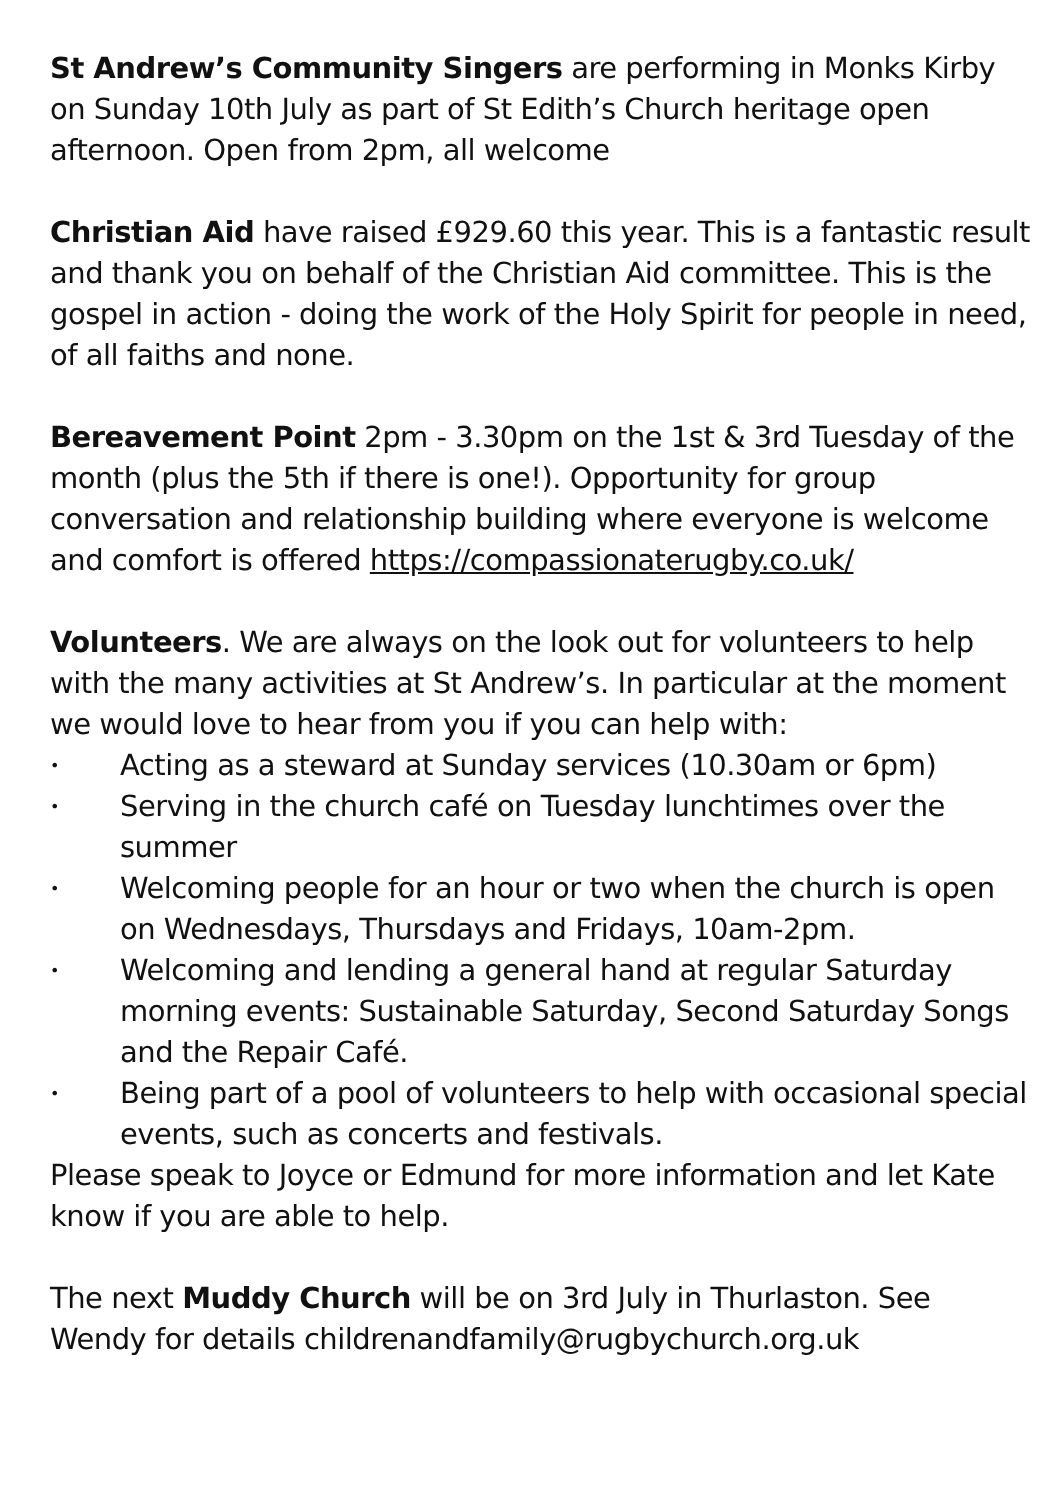St Andrew’s Community Singers are performing in Monks Kirby on Sunday 10th July as part of St Edith’s Church heritage open afternoon. Open from 2pm, all welcome
Christian Aid have raised £929.60 this year. This is a fantastic result and thank you on behalf of the Christian Aid committee. This is the gospel in action - doing the work of the Holy Spirit for people in need, of all faiths and none.
Bereavement Point 2pm - 3.30pm on the 1st & 3rd Tuesday of the month (plus the 5th if there is one!). Opportunity for group conversation and relationship building where everyone is welcome and comfort is offered https://compassionaterugby.co.uk/
Volunteers. We are always on the look out for volunteers to help with the many activities at St Andrew’s. In particular at the moment we would love to hear from you if you can help with:
• Acting as a steward at Sunday services (10.30am or 6pm)
• Serving in the church café on Tuesday lunchtimes over the summer
• Welcoming people for an hour or two when the church is open on Wednesdays, Thursdays and Fridays, 10am-2pm.
• Welcoming and lending a general hand at regular Saturday morning events: Sustainable Saturday, Second Saturday Songs and the Repair Café.
• Being part of a pool of volunteers to help with occasional special events, such as concerts and festivals.
Please speak to Joyce or Edmund for more information and let Kate know if you are able to help.
The next Muddy Church will be on 3rd July in Thurlaston. See Wendy for details childrenandfamily@rugbychurch.org.uk